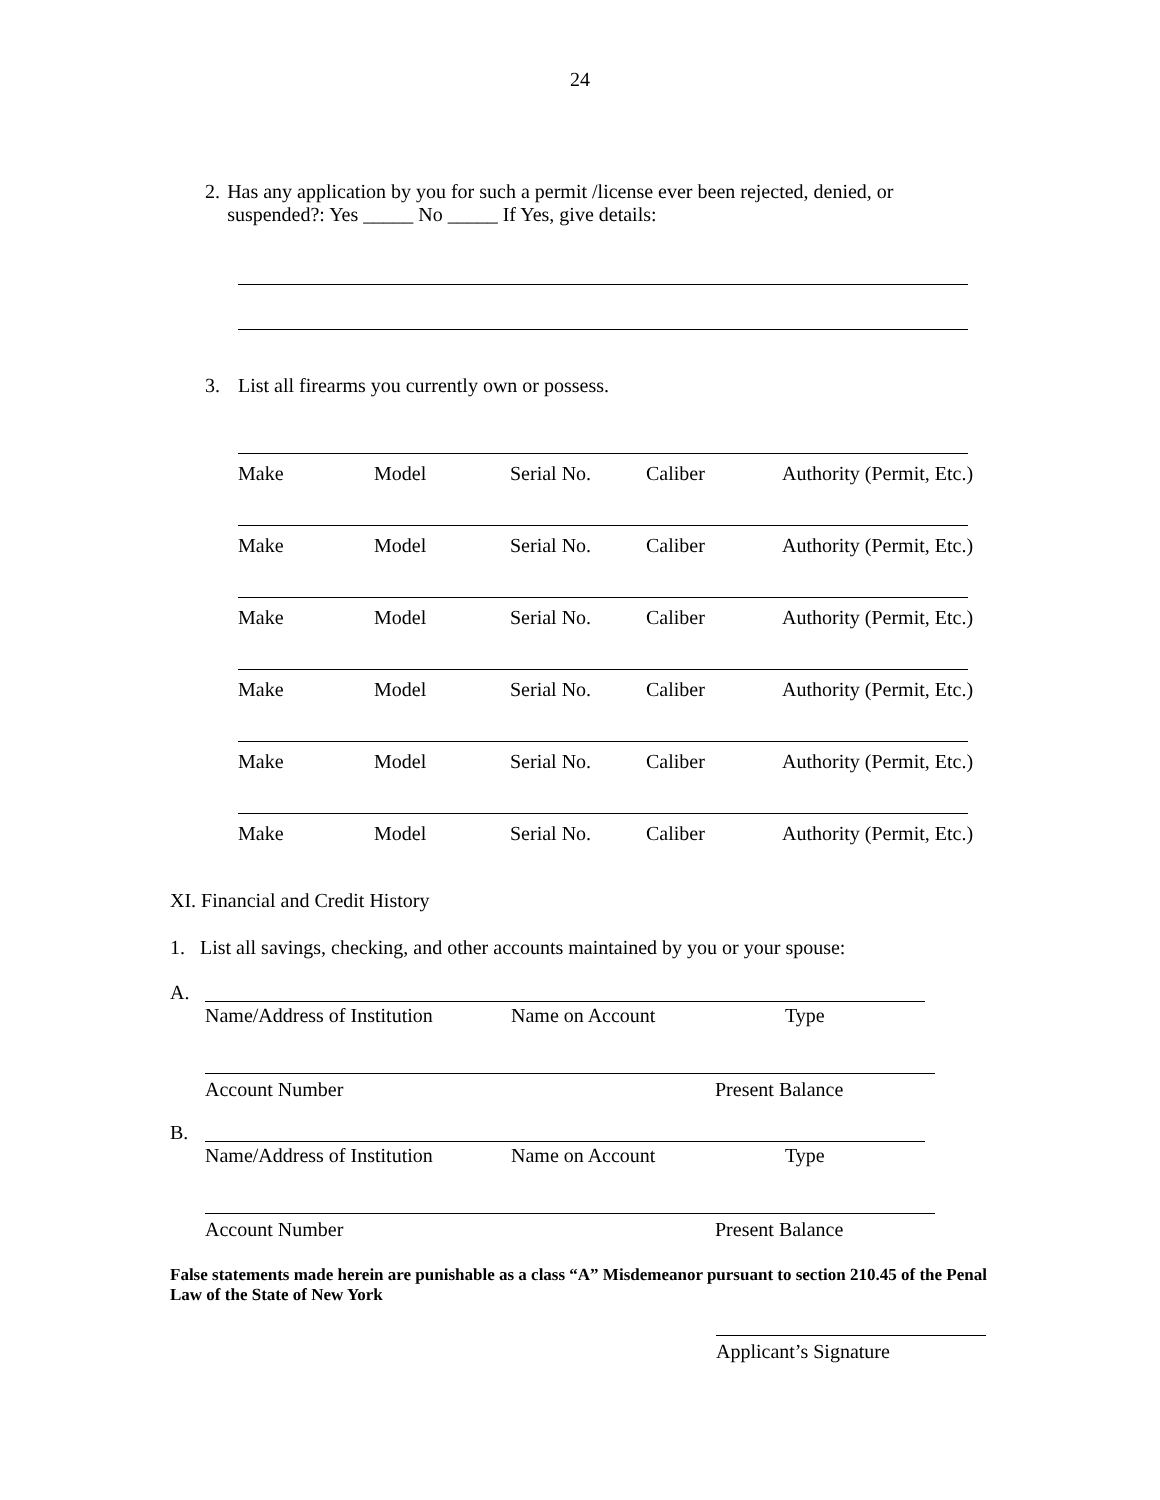24
2. Has any application by you for such a permit /license ever been rejected, denied, or suspended?: Yes _____ No _____ If Yes, give details:
3. List all firearms you currently own or possess.
Make Model Serial No. Caliber Authority (Permit, Etc.)
Make Model Serial No. Caliber Authority (Permit, Etc.)
Make Model Serial No. Caliber Authority (Permit, Etc.)
Make Model Serial No. Caliber Authority (Permit, Etc.)
Make Model Serial No. Caliber Authority (Permit, Etc.)
Make Model Serial No. Caliber Authority (Permit, Etc.)
XI. Financial and Credit History
1. List all savings, checking, and other accounts maintained by you or your spouse:
A.
Name/Address of Institution Name on Account Type
Account Number Present Balance
B.
Name/Address of Institution Name on Account Type
Account Number Present Balance
False statements made herein are punishable as a class “A” Misdemeanor pursuant to section 210.45 of the Penal Law of the State of New York
Applicant’s Signature